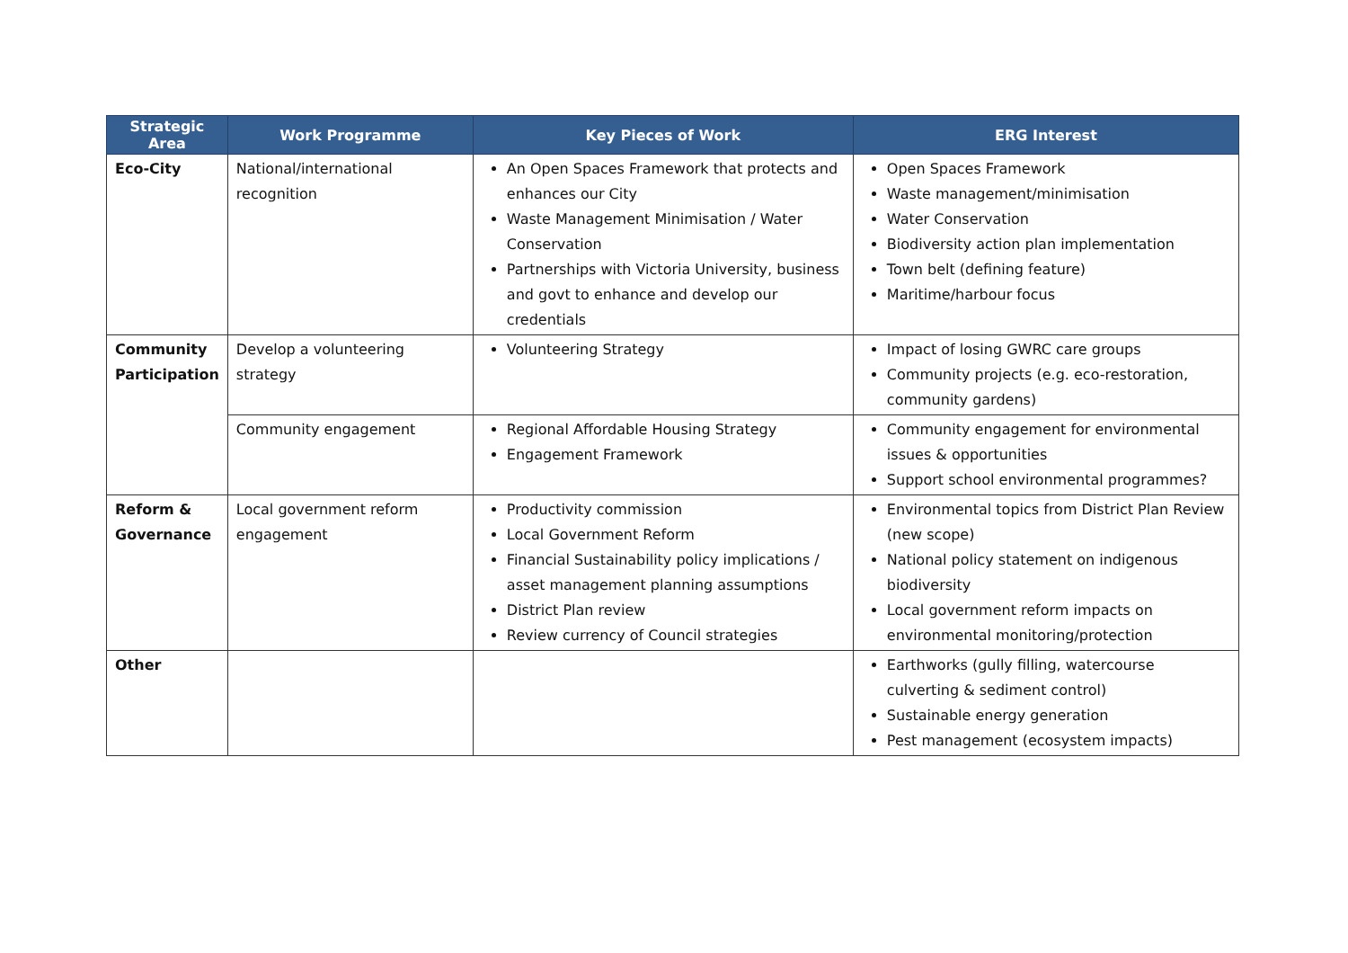| Strategic Area | Work Programme | Key Pieces of Work | ERG Interest |
| --- | --- | --- | --- |
| Eco-City | National/international recognition | An Open Spaces Framework that protects and enhances our City Waste Management Minimisation / Water Conservation Partnerships with Victoria University, business and govt to enhance and develop our credentials | Open Spaces Framework Waste management/minimisation Water Conservation Biodiversity action plan implementation Town belt (defining feature) Maritime/harbour focus |
| Community Participation | Develop a volunteering strategy | Volunteering Strategy | Impact of losing GWRC care groups Community projects (e.g. eco-restoration, community gardens) |
| | Community engagement | Regional Affordable Housing Strategy Engagement Framework | Community engagement for environmental issues & opportunities Support school environmental programmes? |
| Reform & Governance | Local government reform engagement | Productivity commission Local Government Reform Financial Sustainability policy implications / asset management planning assumptions District Plan review Review currency of Council strategies | Environmental topics from District Plan Review (new scope) National policy statement on indigenous biodiversity Local government reform impacts on environmental monitoring/protection |
| Other | | | Earthworks (gully filling, watercourse culverting & sediment control) Sustainable energy generation Pest management (ecosystem impacts) |